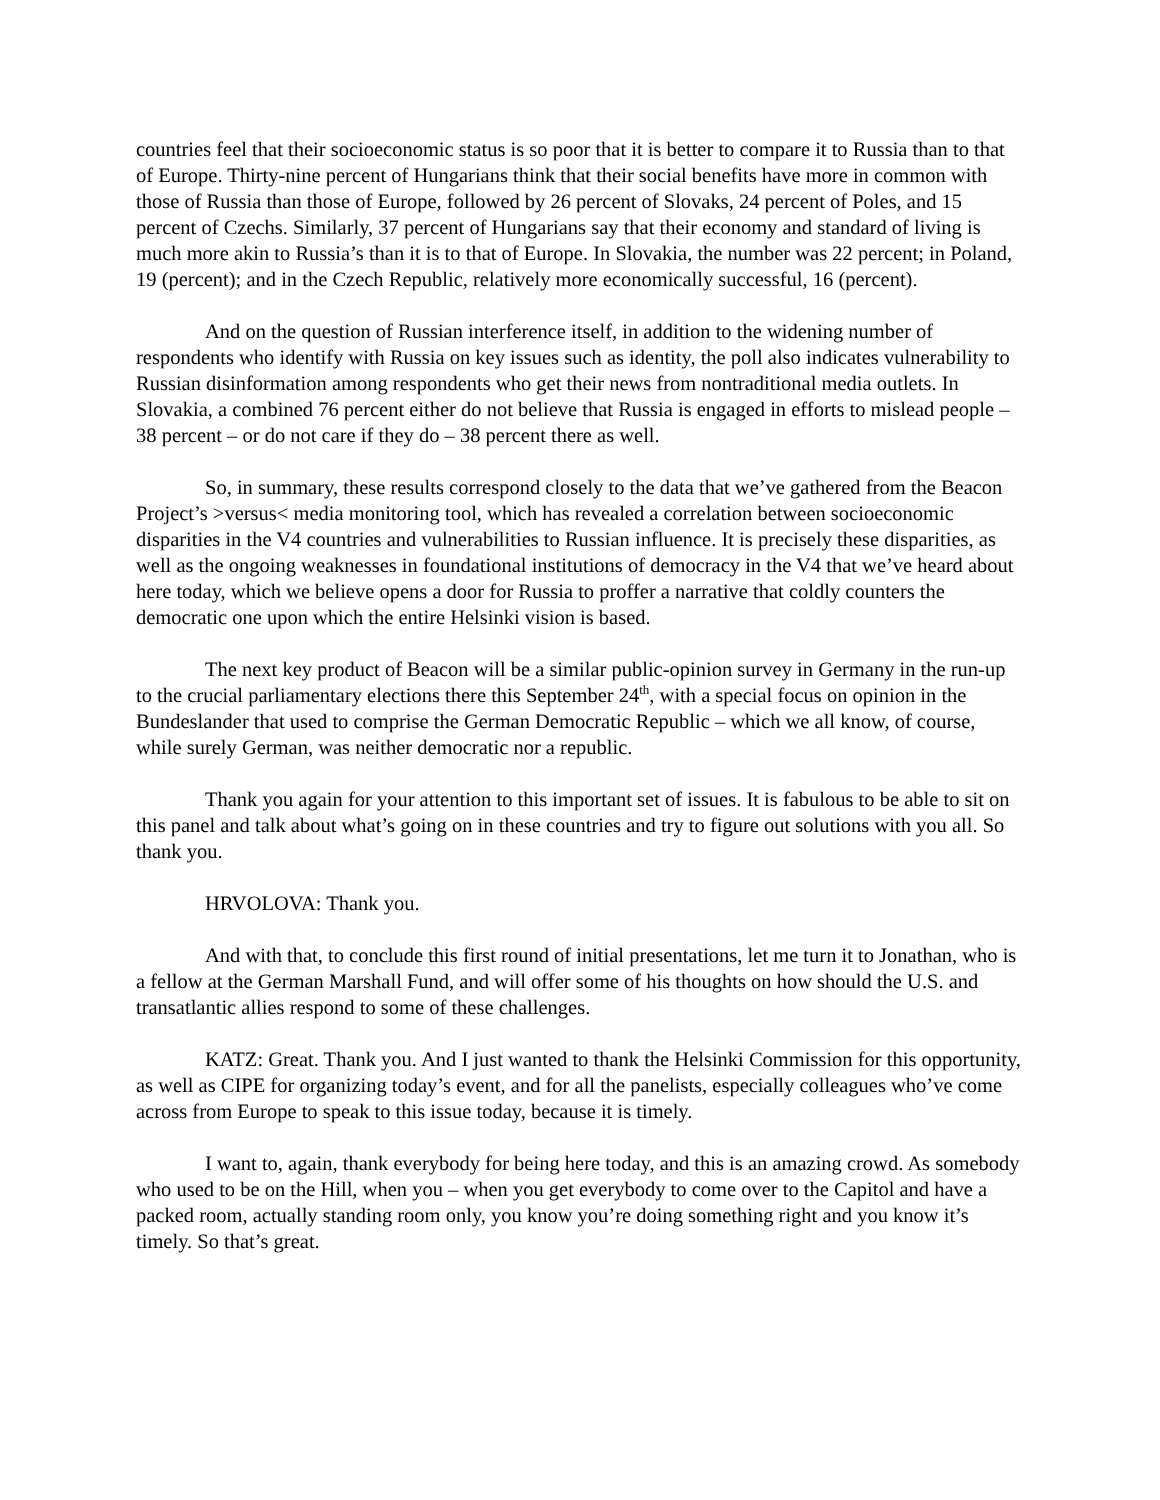countries feel that their socioeconomic status is so poor that it is better to compare it to Russia than to that of Europe. Thirty-nine percent of Hungarians think that their social benefits have more in common with those of Russia than those of Europe, followed by 26 percent of Slovaks, 24 percent of Poles, and 15 percent of Czechs. Similarly, 37 percent of Hungarians say that their economy and standard of living is much more akin to Russia’s than it is to that of Europe. In Slovakia, the number was 22 percent; in Poland, 19 (percent); and in the Czech Republic, relatively more economically successful, 16 (percent).
And on the question of Russian interference itself, in addition to the widening number of respondents who identify with Russia on key issues such as identity, the poll also indicates vulnerability to Russian disinformation among respondents who get their news from nontraditional media outlets. In Slovakia, a combined 76 percent either do not believe that Russia is engaged in efforts to mislead people – 38 percent – or do not care if they do – 38 percent there as well.
So, in summary, these results correspond closely to the data that we’ve gathered from the Beacon Project’s >versus< media monitoring tool, which has revealed a correlation between socioeconomic disparities in the V4 countries and vulnerabilities to Russian influence. It is precisely these disparities, as well as the ongoing weaknesses in foundational institutions of democracy in the V4 that we’ve heard about here today, which we believe opens a door for Russia to proffer a narrative that coldly counters the democratic one upon which the entire Helsinki vision is based.
The next key product of Beacon will be a similar public-opinion survey in Germany in the run-up to the crucial parliamentary elections there this September 24<sup>th</sup>, with a special focus on opinion in the Bundeslander that used to comprise the German Democratic Republic – which we all know, of course, while surely German, was neither democratic nor a republic.
Thank you again for your attention to this important set of issues. It is fabulous to be able to sit on this panel and talk about what’s going on in these countries and try to figure out solutions with you all. So thank you.
HRVOLOVA: Thank you.
And with that, to conclude this first round of initial presentations, let me turn it to Jonathan, who is a fellow at the German Marshall Fund, and will offer some of his thoughts on how should the U.S. and transatlantic allies respond to some of these challenges.
KATZ: Great. Thank you. And I just wanted to thank the Helsinki Commission for this opportunity, as well as CIPE for organizing today’s event, and for all the panelists, especially colleagues who’ve come across from Europe to speak to this issue today, because it is timely.
I want to, again, thank everybody for being here today, and this is an amazing crowd. As somebody who used to be on the Hill, when you – when you get everybody to come over to the Capitol and have a packed room, actually standing room only, you know you’re doing something right and you know it’s timely. So that’s great.